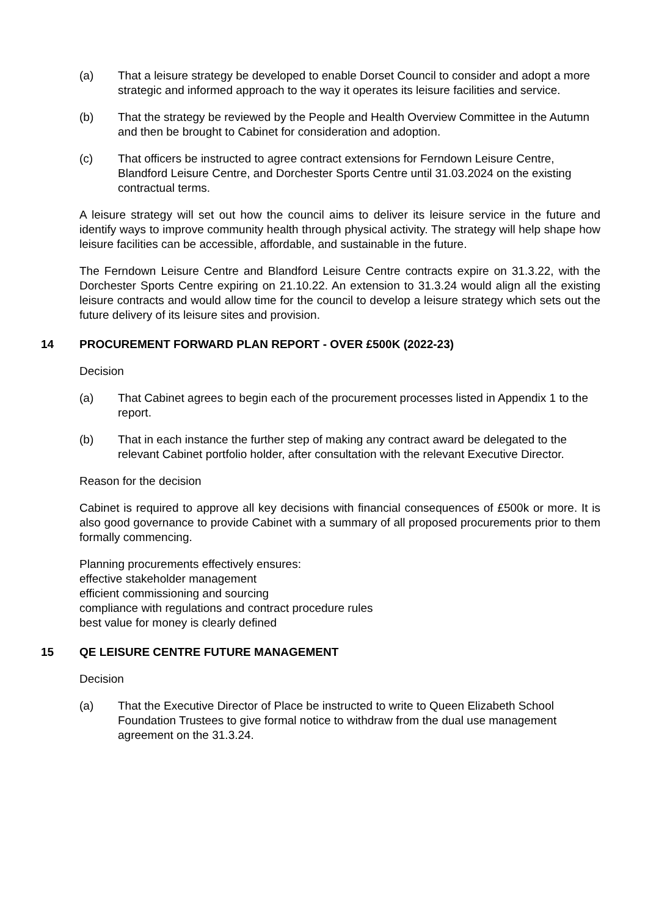(a) That a leisure strategy be developed to enable Dorset Council to consider and adopt a more strategic and informed approach to the way it operates its leisure facilities and service.
(b) That the strategy be reviewed by the People and Health Overview Committee in the Autumn and then be brought to Cabinet for consideration and adoption.
(c) That officers be instructed to agree contract extensions for Ferndown Leisure Centre, Blandford Leisure Centre, and Dorchester Sports Centre until 31.03.2024 on the existing contractual terms.
A leisure strategy will set out how the council aims to deliver its leisure service in the future and identify ways to improve community health through physical activity. The strategy will help shape how leisure facilities can be accessible, affordable, and sustainable in the future.
The Ferndown Leisure Centre and Blandford Leisure Centre contracts expire on 31.3.22, with the Dorchester Sports Centre expiring on 21.10.22. An extension to 31.3.24 would align all the existing leisure contracts and would allow time for the council to develop a leisure strategy which sets out the future delivery of its leisure sites and provision.
14 PROCUREMENT FORWARD PLAN REPORT - OVER £500K (2022-23)
Decision
(a) That Cabinet agrees to begin each of the procurement processes listed in Appendix 1 to the report.
(b) That in each instance the further step of making any contract award be delegated to the relevant Cabinet portfolio holder, after consultation with the relevant Executive Director.
Reason for the decision
Cabinet is required to approve all key decisions with financial consequences of £500k or more. It is also good governance to provide Cabinet with a summary of all proposed procurements prior to them formally commencing.
Planning procurements effectively ensures:
effective stakeholder management
efficient commissioning and sourcing
compliance with regulations and contract procedure rules
best value for money is clearly defined
15 QE LEISURE CENTRE FUTURE MANAGEMENT
Decision
(a) That the Executive Director of Place be instructed to write to Queen Elizabeth School Foundation Trustees to give formal notice to withdraw from the dual use management agreement on the 31.3.24.